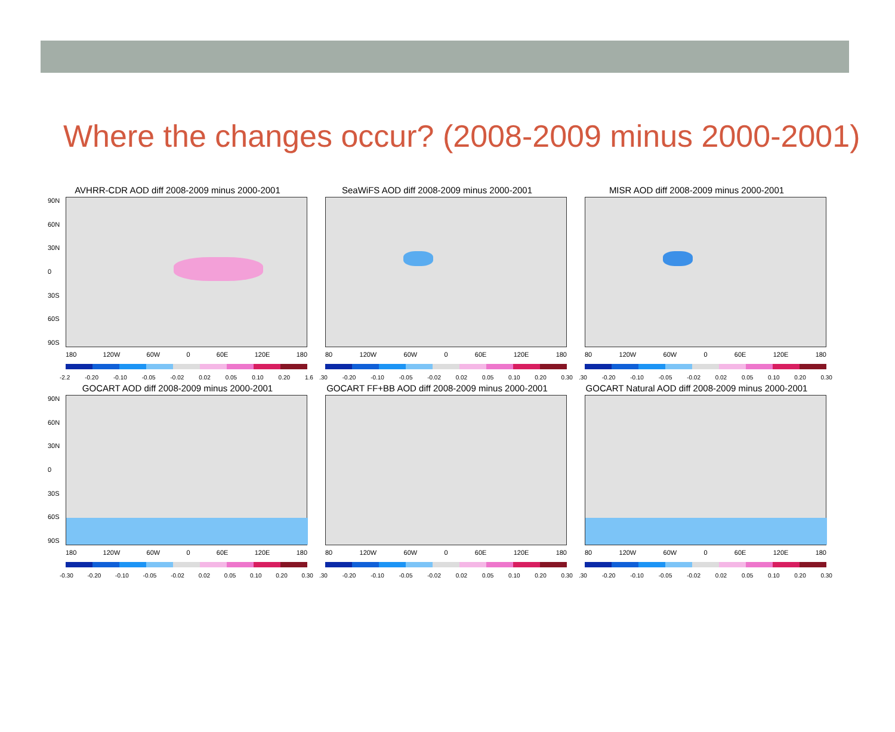Where the changes occur? (2008-2009 minus 2000-2001)
AVHRR-CDR AOD diff 2008-2009 minus 2000-2001
90N
60N
30N
0
30S
60S
90S
180 120W 60W 0 60E 120E 180
-2.2 -0.20 -0.10 -0.05 -0.02 0.02 0.05 0.10 0.20 1.6
SeaWiFS AOD diff 2008-2009 minus 2000-2001
80 120W 60W 0 60E 120E 180
.30 -0.20 -0.10 -0.05 -0.02 0.02 0.05 0.10 0.20 0.30
MISR AOD diff 2008-2009 minus 2000-2001
80 120W 60W 0 60E 120E 180
.30 -0.20 -0.10 -0.05 -0.02 0.02 0.05 0.10 0.20 0.30
GOCART AOD diff 2008-2009 minus 2000-2001
90N
60N
30N
0
30S
60S
90S
180 120W 60W 0 60E 120E 180
-0.30 -0.20 -0.10 -0.05 -0.02 0.02 0.05 0.10 0.20 0.30
GOCART FF+BB AOD diff 2008-2009 minus 2000-2001
80 120W 60W 0 60E 120E 180
.30 -0.20 -0.10 -0.05 -0.02 0.02 0.05 0.10 0.20 0.30
GOCART Natural AOD diff 2008-2009 minus 2000-2001
80 120W 60W 0 60E 120E 180
.30 -0.20 -0.10 -0.05 -0.02 0.02 0.05 0.10 0.20 0.30